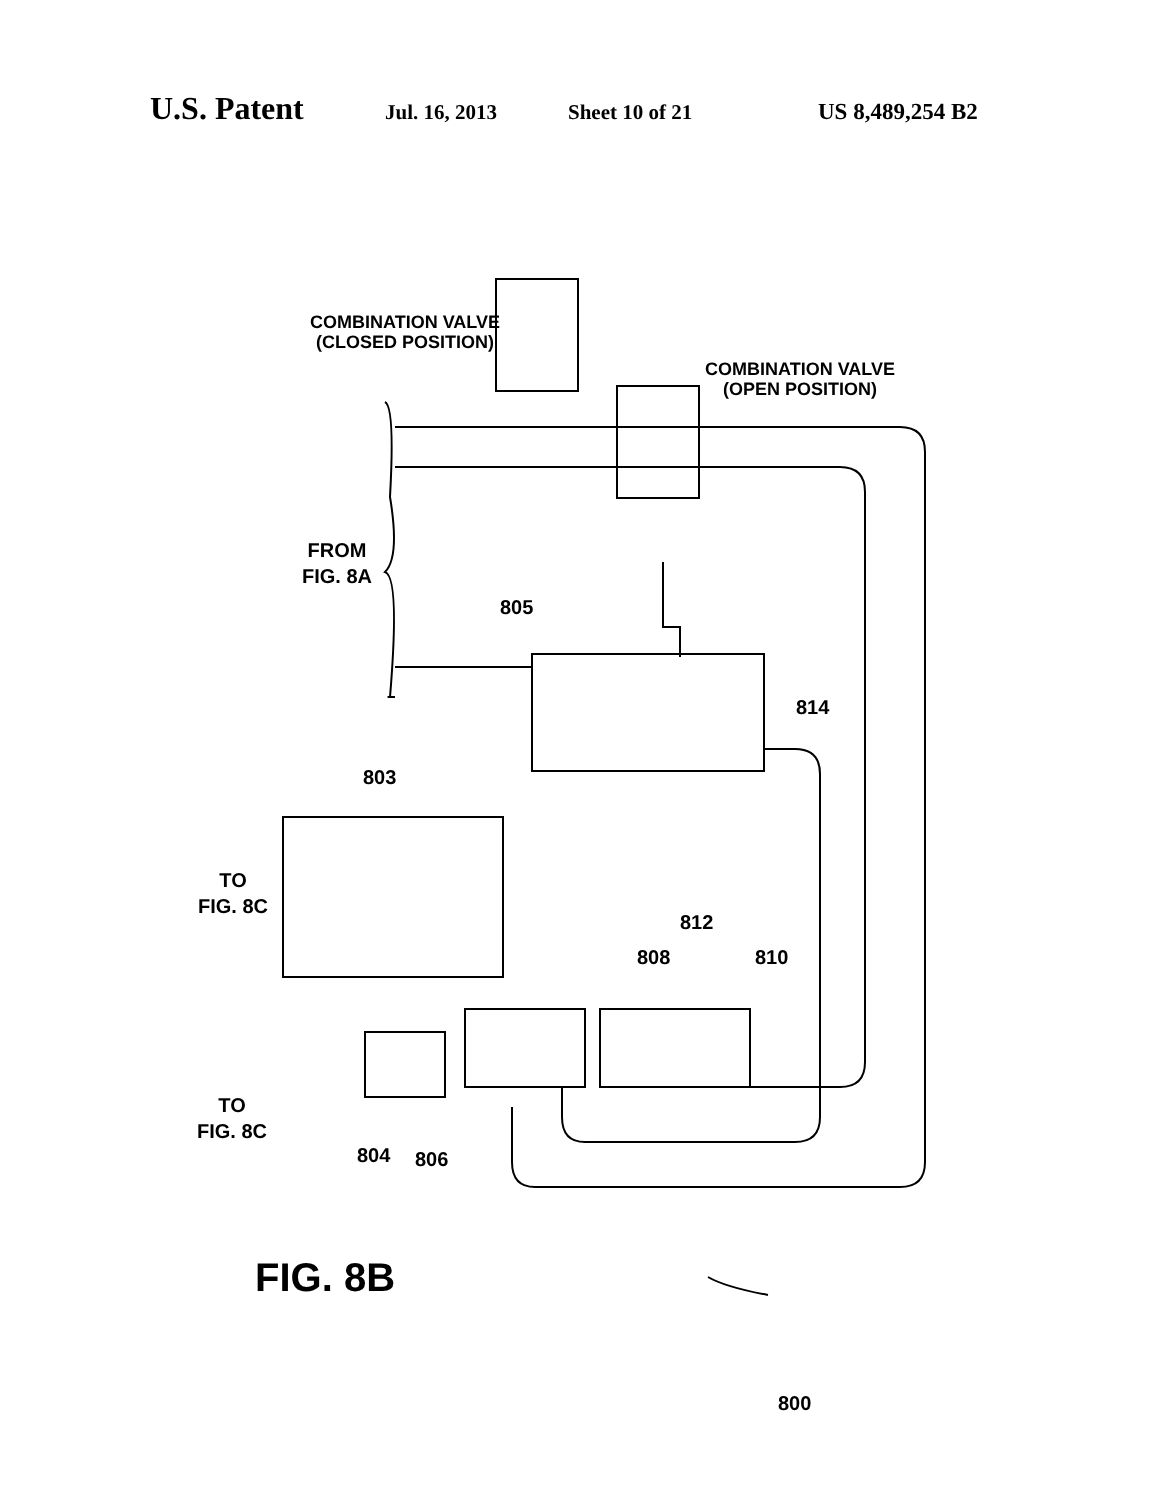U.S. Patent
Jul. 16, 2013 Sheet 10 of 21 US 8,489,254 B2
COMBINATION VALVE
(CLOSED POSITION)
COMBINATION VALVE
(OPEN POSITION)
FROM
FIG. 8A
805
814
803
TO
FIG. 8C
812
808 810
TO
FIG. 8C
804 806
FIG. 8B
800